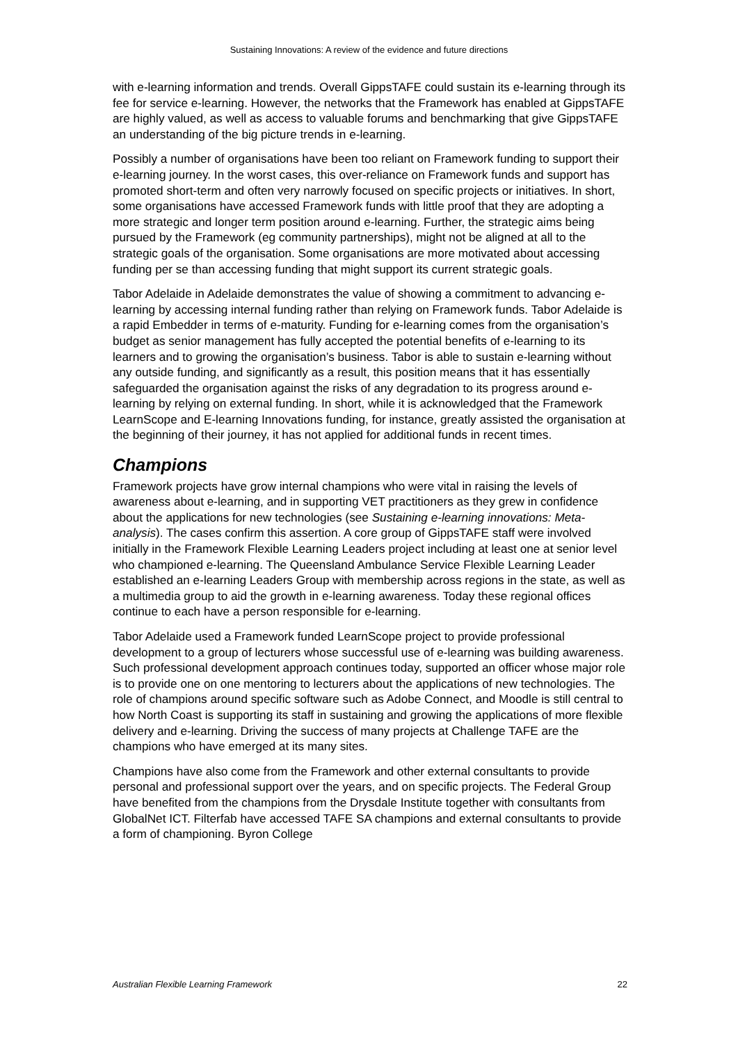Sustaining Innovations: A review of the evidence and future directions
with e-learning information and trends. Overall GippsTAFE could sustain its e-learning through its fee for service e-learning. However, the networks that the Framework has enabled at GippsTAFE are highly valued, as well as access to valuable forums and benchmarking that give GippsTAFE an understanding of the big picture trends in e-learning.
Possibly a number of organisations have been too reliant on Framework funding to support their e-learning journey. In the worst cases, this over-reliance on Framework funds and support has promoted short-term and often very narrowly focused on specific projects or initiatives. In short, some organisations have accessed Framework funds with little proof that they are adopting a more strategic and longer term position around e-learning. Further, the strategic aims being pursued by the Framework (eg community partnerships), might not be aligned at all to the strategic goals of the organisation. Some organisations are more motivated about accessing funding per se than accessing funding that might support its current strategic goals.
Tabor Adelaide in Adelaide demonstrates the value of showing a commitment to advancing e-learning by accessing internal funding rather than relying on Framework funds. Tabor Adelaide is a rapid Embedder in terms of e-maturity. Funding for e-learning comes from the organisation’s budget as senior management has fully accepted the potential benefits of e-learning to its learners and to growing the organisation’s business. Tabor is able to sustain e-learning without any outside funding, and significantly as a result, this position means that it has essentially safeguarded the organisation against the risks of any degradation to its progress around e-learning by relying on external funding. In short, while it is acknowledged that the Framework LearnScope and E-learning Innovations funding, for instance, greatly assisted the organisation at the beginning of their journey, it has not applied for additional funds in recent times.
Champions
Framework projects have grow internal champions who were vital in raising the levels of awareness about e-learning, and in supporting VET practitioners as they grew in confidence about the applications for new technologies (see Sustaining e-learning innovations: Meta-analysis). The cases confirm this assertion. A core group of GippsTAFE staff were involved initially in the Framework Flexible Learning Leaders project including at least one at senior level who championed e-learning. The Queensland Ambulance Service Flexible Learning Leader established an e-learning Leaders Group with membership across regions in the state, as well as a multimedia group to aid the growth in e-learning awareness. Today these regional offices continue to each have a person responsible for e-learning.
Tabor Adelaide used a Framework funded LearnScope project to provide professional development to a group of lecturers whose successful use of e-learning was building awareness. Such professional development approach continues today, supported an officer whose major role is to provide one on one mentoring to lecturers about the applications of new technologies. The role of champions around specific software such as Adobe Connect, and Moodle is still central to how North Coast is supporting its staff in sustaining and growing the applications of more flexible delivery and e-learning. Driving the success of many projects at Challenge TAFE are the champions who have emerged at its many sites.
Champions have also come from the Framework and other external consultants to provide personal and professional support over the years, and on specific projects. The Federal Group have benefited from the champions from the Drysdale Institute together with consultants from GlobalNet ICT. Filterfab have accessed TAFE SA champions and external consultants to provide a form of championing. Byron College
Australian Flexible Learning Framework 22